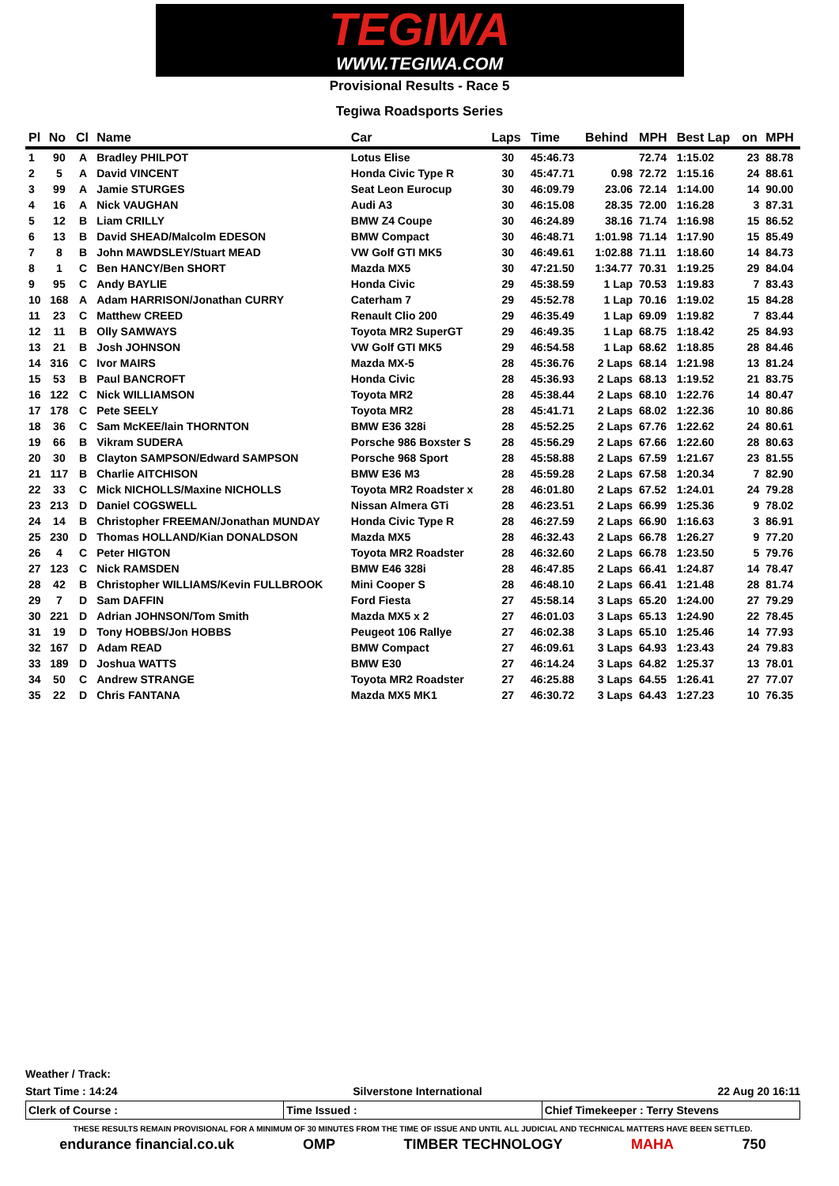TEGIWA
WWW.TEGIWA.COM
Provisional Results - Race 5
Tegiwa Roadsports Series
| Pl | No | Cl | Name | Car | Laps | Time | Behind | MPH | Best Lap | on | MPH |
| --- | --- | --- | --- | --- | --- | --- | --- | --- | --- | --- | --- |
| 1 | 90 | A | Bradley PHILPOT | Lotus Elise | 30 | 45:46.73 | | 72.74 | 1:15.02 | 23 | 88.78 |
| 2 | 5 | A | David VINCENT | Honda Civic Type R | 30 | 45:47.71 | 0.98 | 72.72 | 1:15.16 | 24 | 88.61 |
| 3 | 99 | A | Jamie STURGES | Seat Leon Eurocup | 30 | 46:09.79 | 23.06 | 72.14 | 1:14.00 | 14 | 90.00 |
| 4 | 16 | A | Nick VAUGHAN | Audi A3 | 30 | 46:15.08 | 28.35 | 72.00 | 1:16.28 | 3 | 87.31 |
| 5 | 12 | B | Liam CRILLY | BMW Z4 Coupe | 30 | 46:24.89 | 38.16 | 71.74 | 1:16.98 | 15 | 86.52 |
| 6 | 13 | B | David SHEAD/Malcolm EDESON | BMW Compact | 30 | 46:48.71 | 1:01.98 | 71.14 | 1:17.90 | 15 | 85.49 |
| 7 | 8 | B | John MAWDSLEY/Stuart MEAD | VW Golf GTI MK5 | 30 | 46:49.61 | 1:02.88 | 71.11 | 1:18.60 | 14 | 84.73 |
| 8 | 1 | C | Ben HANCY/Ben SHORT | Mazda MX5 | 30 | 47:21.50 | 1:34.77 | 70.31 | 1:19.25 | 29 | 84.04 |
| 9 | 95 | C | Andy BAYLIE | Honda Civic | 29 | 45:38.59 | 1 Lap | 70.53 | 1:19.83 | 7 | 83.43 |
| 10 | 168 | A | Adam HARRISON/Jonathan CURRY | Caterham 7 | 29 | 45:52.78 | 1 Lap | 70.16 | 1:19.02 | 15 | 84.28 |
| 11 | 23 | C | Matthew CREED | Renault Clio 200 | 29 | 46:35.49 | 1 Lap | 69.09 | 1:19.82 | 7 | 83.44 |
| 12 | 11 | B | Olly SAMWAYS | Toyota MR2 SuperGT | 29 | 46:49.35 | 1 Lap | 68.75 | 1:18.42 | 25 | 84.93 |
| 13 | 21 | B | Josh JOHNSON | VW Golf GTI MK5 | 29 | 46:54.58 | 1 Lap | 68.62 | 1:18.85 | 28 | 84.46 |
| 14 | 316 | C | Ivor MAIRS | Mazda MX-5 | 28 | 45:36.76 | 2 Laps | 68.14 | 1:21.98 | 13 | 81.24 |
| 15 | 53 | B | Paul BANCROFT | Honda Civic | 28 | 45:36.93 | 2 Laps | 68.13 | 1:19.52 | 21 | 83.75 |
| 16 | 122 | C | Nick WILLIAMSON | Toyota MR2 | 28 | 45:38.44 | 2 Laps | 68.10 | 1:22.76 | 14 | 80.47 |
| 17 | 178 | C | Pete SEELY | Toyota MR2 | 28 | 45:41.71 | 2 Laps | 68.02 | 1:22.36 | 10 | 80.86 |
| 18 | 36 | C | Sam McKEE/Iain THORNTON | BMW E36 328i | 28 | 45:52.25 | 2 Laps | 67.76 | 1:22.62 | 24 | 80.61 |
| 19 | 66 | B | Vikram SUDERA | Porsche 986 Boxster S | 28 | 45:56.29 | 2 Laps | 67.66 | 1:22.60 | 28 | 80.63 |
| 20 | 30 | B | Clayton SAMPSON/Edward SAMPSON | Porsche 968 Sport | 28 | 45:58.88 | 2 Laps | 67.59 | 1:21.67 | 23 | 81.55 |
| 21 | 117 | B | Charlie AITCHISON | BMW E36 M3 | 28 | 45:59.28 | 2 Laps | 67.58 | 1:20.34 | 7 | 82.90 |
| 22 | 33 | C | Mick NICHOLLS/Maxine NICHOLLS | Toyota MR2 Roadster x | 28 | 46:01.80 | 2 Laps | 67.52 | 1:24.01 | 24 | 79.28 |
| 23 | 213 | D | Daniel COGSWELL | Nissan Almera GTi | 28 | 46:23.51 | 2 Laps | 66.99 | 1:25.36 | 9 | 78.02 |
| 24 | 14 | B | Christopher FREEMAN/Jonathan MUNDAY | Honda Civic Type R | 28 | 46:27.59 | 2 Laps | 66.90 | 1:16.63 | 3 | 86.91 |
| 25 | 230 | D | Thomas HOLLAND/Kian DONALDSON | Mazda MX5 | 28 | 46:32.43 | 2 Laps | 66.78 | 1:26.27 | 9 | 77.20 |
| 26 | 4 | C | Peter HIGTON | Toyota MR2 Roadster | 28 | 46:32.60 | 2 Laps | 66.78 | 1:23.50 | 5 | 79.76 |
| 27 | 123 | C | Nick RAMSDEN | BMW E46 328i | 28 | 46:47.85 | 2 Laps | 66.41 | 1:24.87 | 14 | 78.47 |
| 28 | 42 | B | Christopher WILLIAMS/Kevin FULLBROOK | Mini Cooper S | 28 | 46:48.10 | 2 Laps | 66.41 | 1:21.48 | 28 | 81.74 |
| 29 | 7 | D | Sam DAFFIN | Ford Fiesta | 27 | 45:58.14 | 3 Laps | 65.20 | 1:24.00 | 27 | 79.29 |
| 30 | 221 | D | Adrian JOHNSON/Tom Smith | Mazda MX5 x 2 | 27 | 46:01.03 | 3 Laps | 65.13 | 1:24.90 | 22 | 78.45 |
| 31 | 19 | D | Tony HOBBS/Jon HOBBS | Peugeot 106 Rallye | 27 | 46:02.38 | 3 Laps | 65.10 | 1:25.46 | 14 | 77.93 |
| 32 | 167 | D | Adam READ | BMW Compact | 27 | 46:09.61 | 3 Laps | 64.93 | 1:23.43 | 24 | 79.83 |
| 33 | 189 | D | Joshua WATTS | BMW E30 | 27 | 46:14.24 | 3 Laps | 64.82 | 1:25.37 | 13 | 78.01 |
| 34 | 50 | C | Andrew STRANGE | Toyota MR2 Roadster | 27 | 46:25.88 | 3 Laps | 64.55 | 1:26.41 | 27 | 77.07 |
| 35 | 22 | D | Chris FANTANA | Mazda MX5 MK1 | 27 | 46:30.72 | 3 Laps | 64.43 | 1:27.23 | 10 | 76.35 |
Weather / Track:
Start Time : 14:24 Silverstone International 22 Aug 20 16:11
| Clerk of Course : | Time Issued : | Chief Timekeeper : Terry Stevens |
THESE RESULTS REMAIN PROVISIONAL FOR A MINIMUM OF 30 MINUTES FROM THE TIME OF ISSUE AND UNTIL ALL JUDICIAL AND TECHNICAL MATTERS HAVE BEEN SETTLED.
endurance financial.co.uk OMP TIMBER TECHNOLOGY MAHA 750